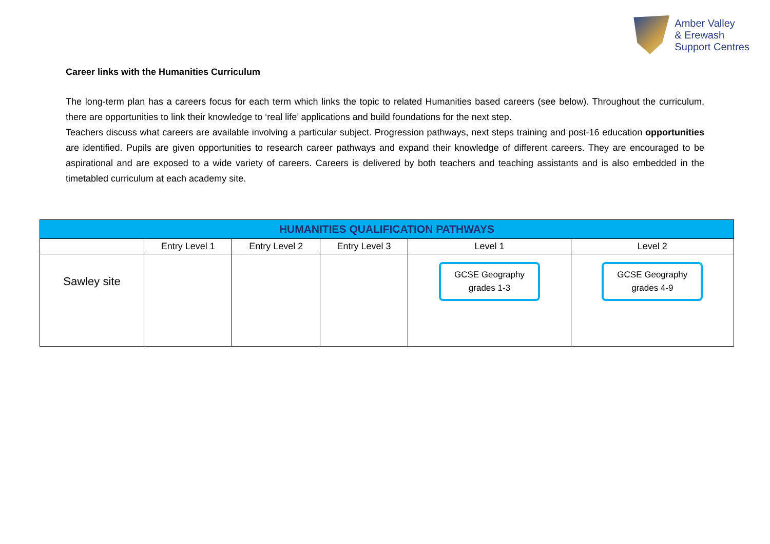Amber Valley
& Erewash
Support Centres
Career links with the Humanities Curriculum
The long-term plan has a careers focus for each term which links the topic to related Humanities based careers (see below). Throughout the curriculum, there are opportunities to link their knowledge to ‘real life’ applications and build foundations for the next step.
Teachers discuss what careers are available involving a particular subject. Progression pathways, next steps training and post-16 education opportunities are identified. Pupils are given opportunities to research career pathways and expand their knowledge of different careers. They are encouraged to be aspirational and are exposed to a wide variety of careers. Careers is delivered by both teachers and teaching assistants and is also embedded in the timetabled curriculum at each academy site.
| HUMANITIES QUALIFICATION PATHWAYS | | | | | |
| --- | --- | --- | --- | --- | --- |
| | Entry Level 1 | Entry Level 2 | Entry Level 3 | Level 1 | Level 2 |
| Sawley site | | | | GCSE Geography grades 1-3 | GCSE Geography grades 4-9 |